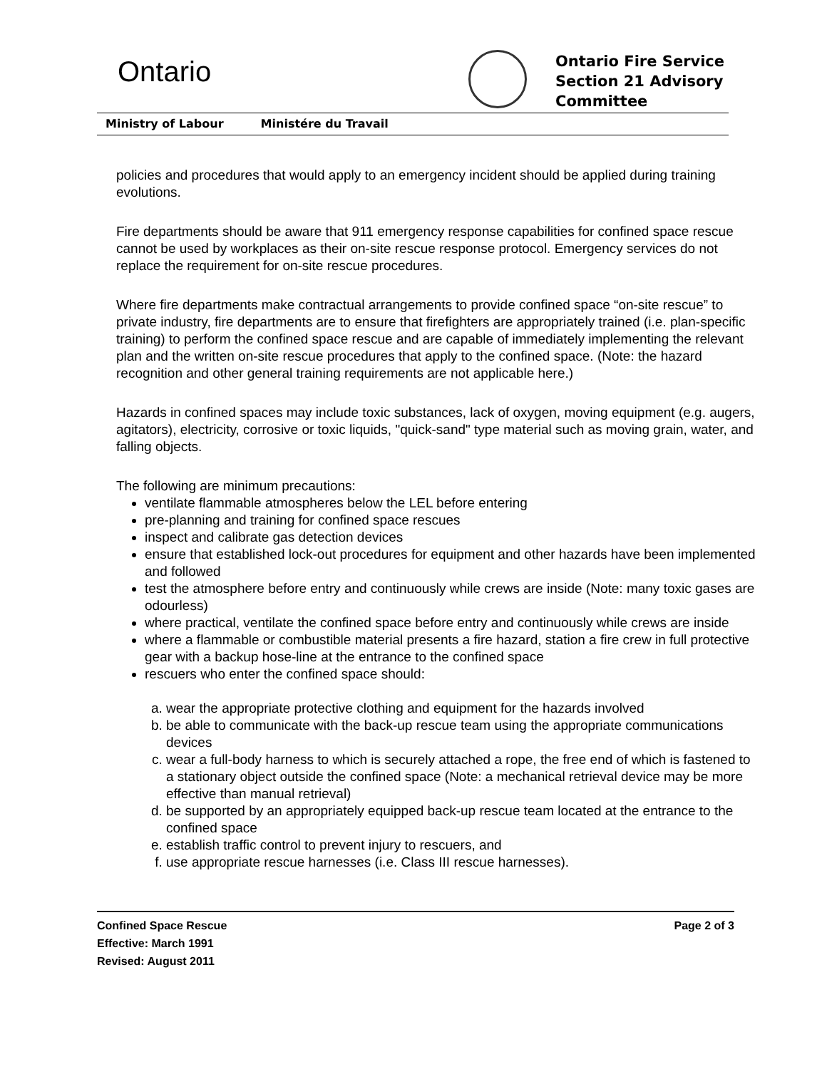Ontario
Ontario Fire Service
Section 21 Advisory
Committee
Ministry of Labour Ministére du Travail
policies and procedures that would apply to an emergency incident should be applied during training evolutions.
Fire departments should be aware that 911 emergency response capabilities for confined space rescue cannot be used by workplaces as their on-site rescue response protocol. Emergency services do not replace the requirement for on-site rescue procedures.
Where fire departments make contractual arrangements to provide confined space “on-site rescue” to private industry, fire departments are to ensure that firefighters are appropriately trained (i.e. plan-specific training) to perform the confined space rescue and are capable of immediately implementing the relevant plan and the written on-site rescue procedures that apply to the confined space. (Note: the hazard recognition and other general training requirements are not applicable here.)
Hazards in confined spaces may include toxic substances, lack of oxygen, moving equipment (e.g. augers, agitators), electricity, corrosive or toxic liquids, "quick-sand" type material such as moving grain, water, and falling objects.
The following are minimum precautions:
ventilate flammable atmospheres below the LEL before entering
pre-planning and training for confined space rescues
inspect and calibrate gas detection devices
ensure that established lock-out procedures for equipment and other hazards have been implemented and followed
test the atmosphere before entry and continuously while crews are inside (Note: many toxic gases are odourless)
where practical, ventilate the confined space before entry and continuously while crews are inside
where a flammable or combustible material presents a fire hazard, station a fire crew in full protective gear with a backup hose-line at the entrance to the confined space
rescuers who enter the confined space should:
a. wear the appropriate protective clothing and equipment for the hazards involved
b. be able to communicate with the back-up rescue team using the appropriate communications devices
c. wear a full-body harness to which is securely attached a rope, the free end of which is fastened to a stationary object outside the confined space (Note: a mechanical retrieval device may be more effective than manual retrieval)
d. be supported by an appropriately equipped back-up rescue team located at the entrance to the confined space
e. establish traffic control to prevent injury to rescuers, and
f. use appropriate rescue harnesses (i.e. Class III rescue harnesses).
Confined Space Rescue
Effective: March 1991
Revised: August 2011
Page 2 of 3